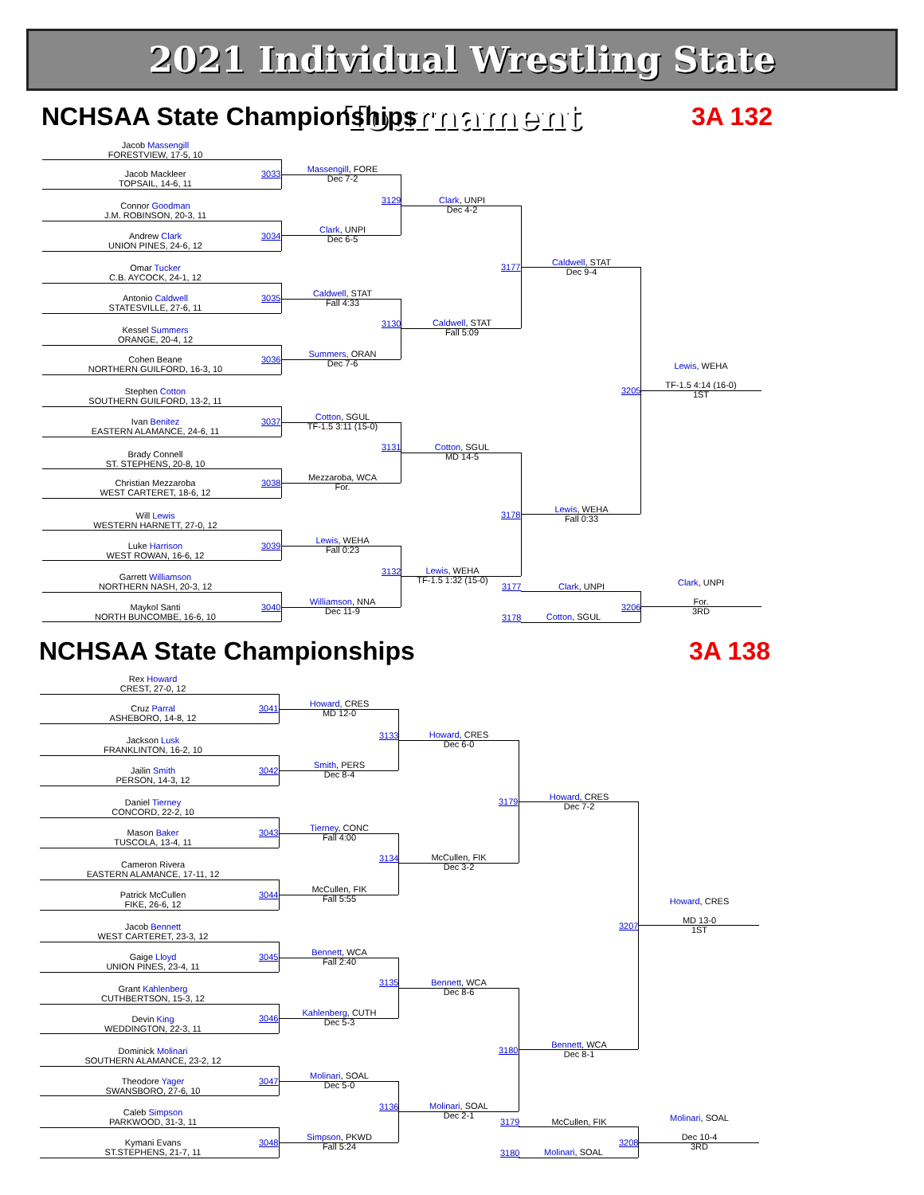2021 Individual Wrestling State Tournament
NCHSAA State Championships 3A 132
Jacob Massengill
FORESTVIEW, 17-5, 10
Jacob Mackleer
TOPSAIL, 14-6, 11
3033
Massengill, FORE
Dec 7-2
Connor Goodman
J.M. ROBINSON, 20-3, 11
Andrew Clark
UNION PINES, 24-6, 12
3034
Clark, UNPI
Dec 6-5
3129
Clark, UNPI
Dec 4-2
Omar Tucker
C.B. AYCOCK, 24-1, 12
Antonio Caldwell
STATESVILLE, 27-6, 11
3035
Caldwell, STAT
Fall 4:33
3177
Caldwell, STAT
Dec 9-4
Kessel Summers
ORANGE, 20-4, 12
3130
Caldwell, STAT
Fall 5:09
Cohen Beane
NORTHERN GUILFORD, 16-3, 10
3036
Summers, ORAN
Dec 7-6
Lewis, WEHA
3205
TF-1.5 4:14 (16-0)
1ST
Stephen Cotton
SOUTHERN GUILFORD, 13-2, 11
Ivan Benitez
EASTERN ALAMANCE, 24-6, 11
3037
Cotton, SGUL
TF-1.5 3:11 (15-0)
3131
Cotton, SGUL
MD 14-5
Brady Connell
ST. STEPHENS, 20-8, 10
Christian Mezzaroba
WEST CARTERET, 18-6, 12
3038
Mezzaroba, WCA
For.
3178
Lewis, WEHA
Fall 0:33
Will Lewis
WESTERN HARNETT, 27-0, 12
Luke Harrison
WEST ROWAN, 16-6, 12
3039
Lewis, WEHA
Fall 0:23
3132
Lewis, WEHA
TF-1.5 1:32 (15-0)
Garrett Williamson
NORTHERN NASH, 20-3, 12
3177 Clark, UNPI Clark, UNPI
Maykol Santi
NORTH BUNCOMBE, 16-6, 10
3040
Williamson, NNA
Dec 11-9
3206
For.
3RD
3178 Cotton, SGUL
NCHSAA State Championships 3A 138
Rex Howard
CREST, 27-0, 12
Cruz Parral
ASHEBORO, 14-8, 12
3041
Howard, CRES
MD 12-0
3133
Howard, CRES
Dec 6-0
Jackson Lusk
FRANKLINTON, 16-2, 10
Jailin Smith
PERSON, 14-3, 12
3042
Smith, PERS
Dec 8-4
3179
Howard, CRES
Dec 7-2
Daniel Tierney
CONCORD, 22-2, 10
Mason Baker
TUSCOLA, 13-4, 11
3043
Tierney, CONC
Fall 4:00
3134
McCullen, FIK
Dec 3-2
Cameron Rivera
EASTERN ALAMANCE, 17-11, 12
Patrick McCullen
FIKE, 26-6, 12
3044
McCullen, FIK
Fall 5:55
Howard, CRES
3207
MD 13-0
1ST
Jacob Bennett
WEST CARTERET, 23-3, 12
Gaige Lloyd
UNION PINES, 23-4, 11
3045
Bennett, WCA
Fall 2:40
3135
Bennett, WCA
Dec 8-6
Grant Kahlenberg
CUTHBERTSON, 15-3, 12
Devin King
WEDDINGTON, 22-3, 11
3046
Kahlenberg, CUTH
Dec 5-3
3180
Bennett, WCA
Dec 8-1
Dominick Molinari
SOUTHERN ALAMANCE, 23-2, 12
Theodore Yager
SWANSBORO, 27-6, 10
3047
Molinari, SOAL
Dec 5-0
3136
Molinari, SOAL
Dec 2-1
Caleb Simpson
PARKWOOD, 31-3, 11
Molinari, SOAL
3179 McCullen, FIK
Kymani Evans
ST.STEPHENS, 21-7, 11
3048
Simpson, PKWD
Fall 5:24
3208
Dec 10-4
3RD
3180 Molinari, SOAL